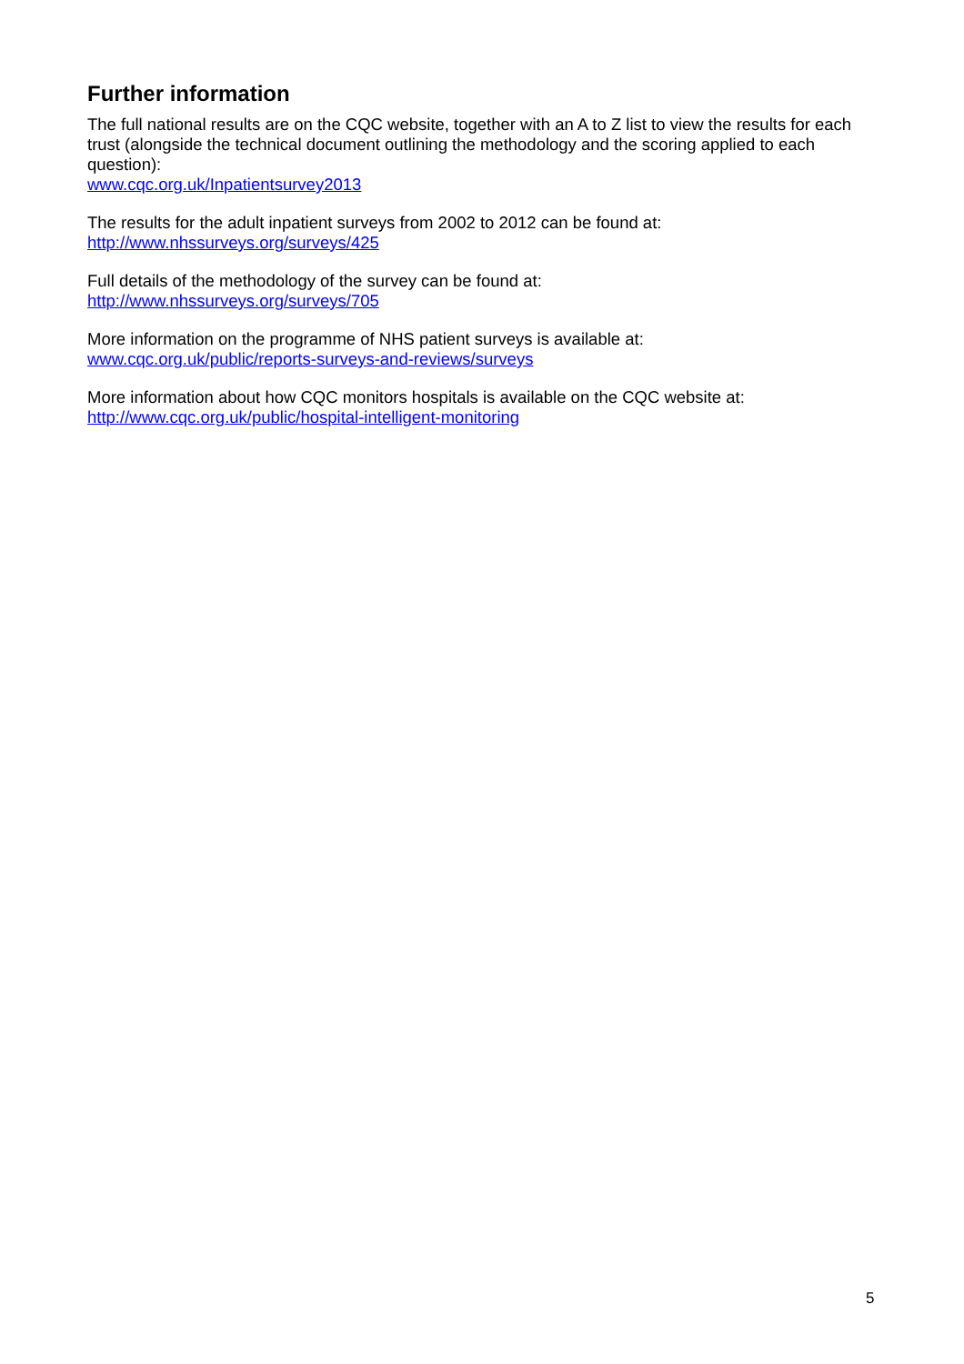Further information
The full national results are on the CQC website, together with an A to Z list to view the results for each trust (alongside the technical document outlining the methodology and the scoring applied to each question):
www.cqc.org.uk/Inpatientsurvey2013
The results for the adult inpatient surveys from 2002 to 2012 can be found at:
http://www.nhssurveys.org/surveys/425
Full details of the methodology of the survey can be found at:
http://www.nhssurveys.org/surveys/705
More information on the programme of NHS patient surveys is available at:
www.cqc.org.uk/public/reports-surveys-and-reviews/surveys
More information about how CQC monitors hospitals is available on the CQC website at:
http://www.cqc.org.uk/public/hospital-intelligent-monitoring
5